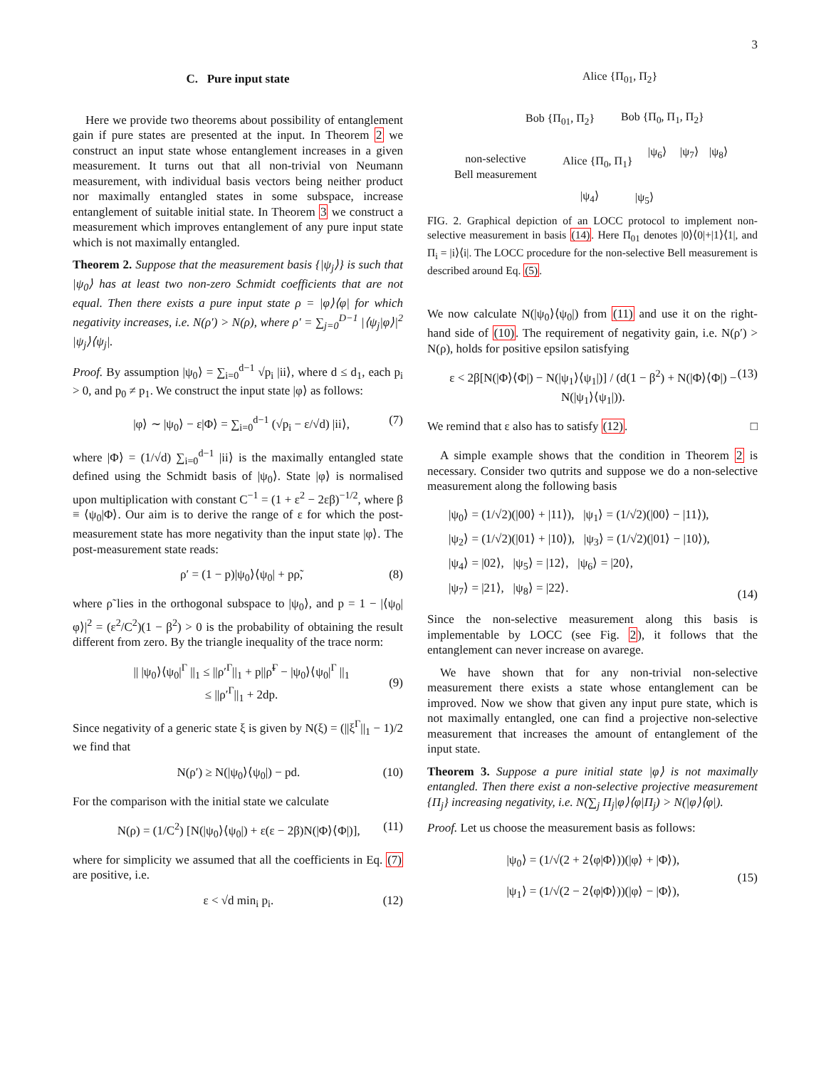3
C. Pure input state
Here we provide two theorems about possibility of entanglement gain if pure states are presented at the input. In Theorem 2 we construct an input state whose entanglement increases in a given measurement. It turns out that all non-trivial von Neumann measurement, with individual basis vectors being neither product nor maximally entangled states in some subspace, increase entanglement of suitable initial state. In Theorem 3 we construct a measurement which improves entanglement of any pure input state which is not maximally entangled.
Theorem 2. Suppose that the measurement basis {|ψ<sub>j</sub>⟩} is such that |ψ<sub>0</sub>⟩ has at least two non-zero Schmidt coefficients that are not equal. Then there exists a pure input state ρ = |φ⟩⟨φ| for which negativity increases, i.e. N(ρ′) > N(ρ), where ρ′ = ∑<sub>j=0</sub><sup>D−1</sup> |⟨ψ<sub>j</sub>|φ⟩|<sup>2</sup> |ψ<sub>j</sub>⟩⟨ψ<sub>j</sub>|.
Proof. By assumption |ψ<sub>0</sub>⟩ = ∑<sub>i=0</sub><sup>d−1</sup> √p<sub>i</sub> |ii⟩, where d ≤ d<sub>1</sub>, each p<sub>i</sub> > 0, and p<sub>0</sub> ≠ p<sub>1</sub>. We construct the input state |φ⟩ as follows:
|φ⟩ ∼ |ψ<sub>0</sub>⟩ − ε|Φ⟩ = ∑<sub>i=0</sub><sup>d−1</sup> (√p<sub>i</sub> − ε/√d) |ii⟩, (7)
where |Φ⟩ = (1/√d) ∑<sub>i=0</sub><sup>d−1</sup> |ii⟩ is the maximally entangled state defined using the Schmidt basis of |ψ<sub>0</sub>⟩. State |φ⟩ is normalised upon multiplication with constant C<sup>−1</sup> = (1 + ε<sup>2</sup> − 2εβ)<sup>−1/2</sup>, where β ≡ ⟨ψ<sub>0</sub>|Φ⟩. Our aim is to derive the range of ε for which the post-measurement state has more negativity than the input state |φ⟩. The post-measurement state reads:
ρ′ = (1 − p)|ψ<sub>0</sub>⟩⟨ψ<sub>0</sub>| + pρ̃, (8)
where ρ̃ lies in the orthogonal subspace to |ψ<sub>0</sub>⟩, and p = 1 − |⟨ψ<sub>0</sub>|φ⟩|<sup>2</sup> = (ε<sup>2</sup>/C<sup>2</sup>)(1 − β<sup>2</sup>) > 0 is the probability of obtaining the result different from zero. By the triangle inequality of the trace norm:
|| |ψ<sub>0</sub>⟩⟨ψ<sub>0</sub>|<sup>Γ</sup> ||<sub>1</sub> ≤ ||ρ′<sup>Γ</sup>||<sub>1</sub> + p||ρ̃<sup>Γ</sup> − |ψ<sub>0</sub>⟩⟨ψ<sub>0</sub>|<sup>Γ</sup> ||<sub>1</sub>
≤ ||ρ′<sup>Γ</sup>||<sub>1</sub> + 2dp.
(9)
Since negativity of a generic state ξ is given by N(ξ) = (||ξ<sup>Γ</sup>||<sub>1</sub> − 1)/2 we find that
N(ρ′) ≥ N(|ψ<sub>0</sub>⟩⟨ψ<sub>0</sub>|) − pd. (10)
For the comparison with the initial state we calculate
N(ρ) = (1/C<sup>2</sup>) [N(|ψ<sub>0</sub>⟩⟨ψ<sub>0</sub>|) + ε(ε − 2β)N(|Φ⟩⟨Φ|)], (11)
where for simplicity we assumed that all the coefficients in Eq. (7) are positive, i.e.
ε < √d min<sub>i</sub> p<sub>i</sub>. (12)
Alice {Π<sub>01</sub>, Π<sub>2</sub>}
Bob {Π<sub>01</sub>, Π<sub>2</sub>} Bob {Π<sub>0</sub>, Π<sub>1</sub>, Π<sub>2</sub>}
|ψ<sub>6</sub>⟩ |ψ<sub>7</sub>⟩ |ψ<sub>8</sub>⟩
non-selective
Bell measurement
Alice {Π<sub>0</sub>, Π<sub>1</sub>}
|ψ<sub>4</sub>⟩ |ψ<sub>5</sub>⟩
FIG. 2. Graphical depiction of an LOCC protocol to implement non-selective measurement in basis (14). Here Π<sub>01</sub> denotes |0⟩⟨0|+|1⟩⟨1|, and Π<sub>i</sub> = |i⟩⟨i|. The LOCC procedure for the non-selective Bell measurement is described around Eq. (5).
We now calculate N(|ψ<sub>0</sub>⟩⟨ψ<sub>0</sub>|) from (11) and use it on the right-hand side of (10). The requirement of negativity gain, i.e. N(ρ′) > N(ρ), holds for positive epsilon satisfying
ε < 2β[N(|Φ⟩⟨Φ|) − N(|ψ<sub>1</sub>⟩⟨ψ<sub>1</sub>|)] / (d(1 − β<sup>2</sup>) + N(|Φ⟩⟨Φ|) − N(|ψ<sub>1</sub>⟩⟨ψ<sub>1</sub>|)). (13)
We remind that ε also has to satisfy (12). □
A simple example shows that the condition in Theorem 2 is necessary. Consider two qutrits and suppose we do a non-selective measurement along the following basis
|ψ<sub>0</sub>⟩ = (1/√2)(|00⟩ + |11⟩), |ψ<sub>1</sub>⟩ = (1/√2)(|00⟩ − |11⟩),
|ψ<sub>2</sub>⟩ = (1/√2)(|01⟩ + |10⟩), |ψ<sub>3</sub>⟩ = (1/√2)(|01⟩ − |10⟩),
|ψ<sub>4</sub>⟩ = |02⟩, |ψ<sub>5</sub>⟩ = |12⟩, |ψ<sub>6</sub>⟩ = |20⟩,
|ψ<sub>7</sub>⟩ = |21⟩, |ψ<sub>8</sub>⟩ = |22⟩. (14)
Since the non-selective measurement along this basis is implementable by LOCC (see Fig. 2), it follows that the entanglement can never increase on avarege.
We have shown that for any non-trivial non-selective measurement there exists a state whose entanglement can be improved. Now we show that given any input pure state, which is not maximally entangled, one can find a projective non-selective measurement that increases the amount of entanglement of the input state.
Theorem 3. Suppose a pure initial state |φ⟩ is not maximally entangled. Then there exist a non-selective projective measurement {Π<sub>j</sub>} increasing negativity, i.e. N(∑<sub>j</sub> Π<sub>j</sub>|φ⟩⟨φ|Π<sub>j</sub>) > N(|φ⟩⟨φ|).
Proof. Let us choose the measurement basis as follows:
|ψ<sub>0</sub>⟩ = (1/√(2 + 2⟨φ|Φ⟩))(|φ⟩ + |Φ⟩),
|ψ<sub>1</sub>⟩ = (1/√(2 − 2⟨φ|Φ⟩))(|φ⟩ − |Φ⟩), (15)